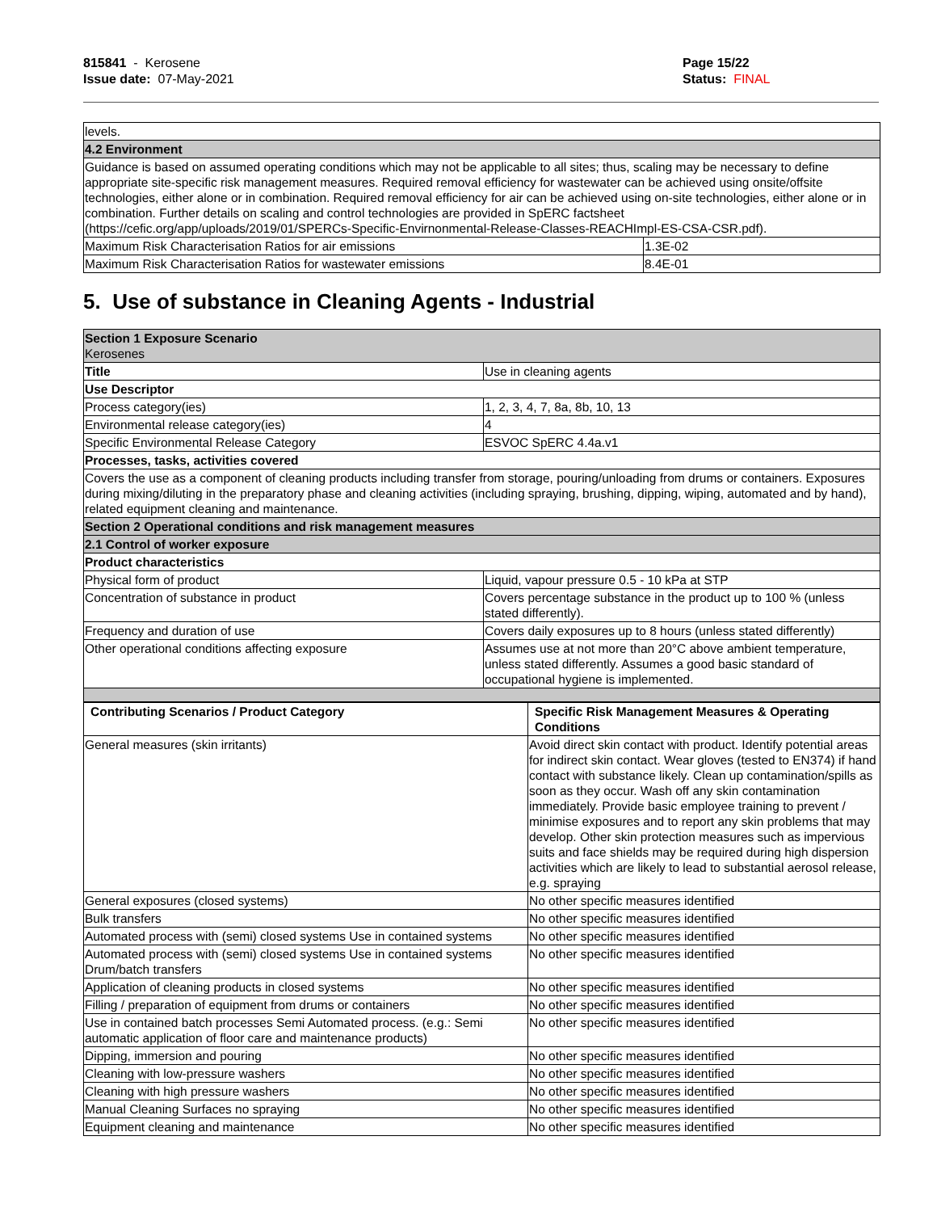815841 - Kerosene
Issue date: 07-May-2021
Page 15/22
Status: FINAL
| levels. | |
| 4.2 Environment | |
| Guidance is based on assumed operating conditions which may not be applicable to all sites; thus, scaling may be necessary to define appropriate site-specific risk management measures. Required removal efficiency for wastewater can be achieved using onsite/offsite technologies, either alone or in combination. Required removal efficiency for air can be achieved using on-site technologies, either alone or in combination. Further details on scaling and control technologies are provided in SpERC factsheet (https://cefic.org/app/uploads/2019/01/SPERCs-Specific-Envirnonmental-Release-Classes-REACHImpl-ES-CSA-CSR.pdf). | |
| Maximum Risk Characterisation Ratios for air emissions | 1.3E-02 |
| Maximum Risk Characterisation Ratios for wastewater emissions | 8.4E-01 |
5. Use of substance in Cleaning Agents - Industrial
| Section 1 Exposure Scenario Kerosenes | |
| Title | Use in cleaning agents |
| Use Descriptor | |
| Process category(ies) | 1, 2, 3, 4, 7, 8a, 8b, 10, 13 |
| Environmental release category(ies) | 4 |
| Specific Environmental Release Category | ESVOC SpERC 4.4a.v1 |
| Processes, tasks, activities covered | |
| Covers the use as a component of cleaning products including transfer from storage, pouring/unloading from drums or containers. Exposures during mixing/diluting in the preparatory phase and cleaning activities (including spraying, brushing, dipping, wiping, automated and by hand), related equipment cleaning and maintenance. | |
| Section 2 Operational conditions and risk management measures | |
| 2.1 Control of worker exposure | |
| Product characteristics | |
| Physical form of product | Liquid, vapour pressure 0.5 - 10 kPa at STP |
| Concentration of substance in product | Covers percentage substance in the product up to 100 % (unless stated differently). |
| Frequency and duration of use | Covers daily exposures up to 8 hours (unless stated differently) |
| Other operational conditions affecting exposure | Assumes use at not more than 20°C above ambient temperature, unless stated differently. Assumes a good basic standard of occupational hygiene is implemented. |
| Contributing Scenarios / Product Category | Specific Risk Management Measures & Operating Conditions |
| --- | --- |
| General measures (skin irritants) | Avoid direct skin contact with product. Identify potential areas for indirect skin contact. Wear gloves (tested to EN374) if hand contact with substance likely. Clean up contamination/spills as soon as they occur. Wash off any skin contamination immediately. Provide basic employee training to prevent / minimise exposures and to report any skin problems that may develop. Other skin protection measures such as impervious suits and face shields may be required during high dispersion activities which are likely to lead to substantial aerosol release, e.g. spraying |
| General exposures (closed systems) | No other specific measures identified |
| Bulk transfers | No other specific measures identified |
| Automated process with (semi) closed systems Use in contained systems | No other specific measures identified |
| Automated process with (semi) closed systems Use in contained systems Drum/batch transfers | No other specific measures identified |
| Application of cleaning products in closed systems | No other specific measures identified |
| Filling / preparation of equipment from drums or containers | No other specific measures identified |
| Use in contained batch processes Semi Automated process. (e.g.: Semi automatic application of floor care and maintenance products) | No other specific measures identified |
| Dipping, immersion and pouring | No other specific measures identified |
| Cleaning with low-pressure washers | No other specific measures identified |
| Cleaning with high pressure washers | No other specific measures identified |
| Manual Cleaning Surfaces no spraying | No other specific measures identified |
| Equipment cleaning and maintenance | No other specific measures identified |